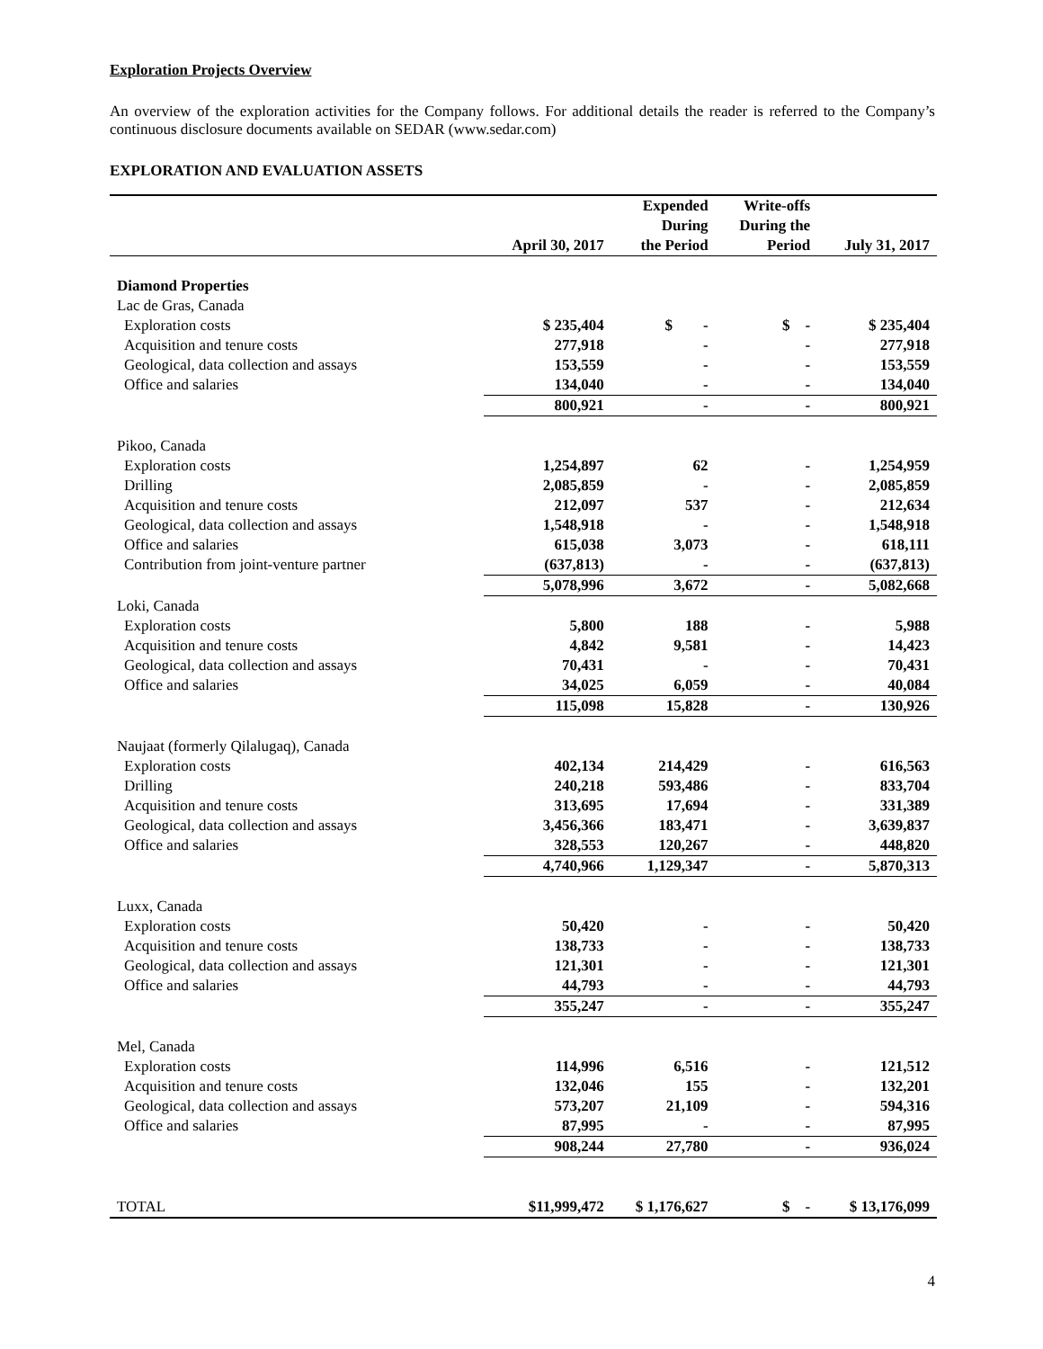Exploration Projects Overview
An overview of the exploration activities for the Company follows. For additional details the reader is referred to the Company’s continuous disclosure documents available on SEDAR (www.sedar.com)
EXPLORATION AND EVALUATION ASSETS
| | April 30, 2017 | Expended During the Period | Write-offs During the Period | July 31, 2017 |
| --- | --- | --- | --- | --- |
| Diamond Properties | | | | |
| Lac de Gras, Canada | | | | |
| Exploration costs | $ 235,404 | $ - | $ - | $ 235,404 |
| Acquisition and tenure costs | 277,918 | - | - | 277,918 |
| Geological, data collection and assays | 153,559 | - | - | 153,559 |
| Office and salaries | 134,040 | - | - | 134,040 |
| | 800,921 | - | - | 800,921 |
| Pikoo, Canada | | | | |
| Exploration costs | 1,254,897 | 62 | - | 1,254,959 |
| Drilling | 2,085,859 | - | - | 2,085,859 |
| Acquisition and tenure costs | 212,097 | 537 | - | 212,634 |
| Geological, data collection and assays | 1,548,918 | - | - | 1,548,918 |
| Office and salaries | 615,038 | 3,073 | - | 618,111 |
| Contribution from joint-venture partner | (637,813) | - | - | (637,813) |
| | 5,078,996 | 3,672 | - | 5,082,668 |
| Loki, Canada | | | | |
| Exploration costs | 5,800 | 188 | - | 5,988 |
| Acquisition and tenure costs | 4,842 | 9,581 | - | 14,423 |
| Geological, data collection and assays | 70,431 | - | - | 70,431 |
| Office and salaries | 34,025 | 6,059 | - | 40,084 |
| | 115,098 | 15,828 | - | 130,926 |
| Naujaat (formerly Qilalugaq), Canada | | | | |
| Exploration costs | 402,134 | 214,429 | - | 616,563 |
| Drilling | 240,218 | 593,486 | - | 833,704 |
| Acquisition and tenure costs | 313,695 | 17,694 | - | 331,389 |
| Geological, data collection and assays | 3,456,366 | 183,471 | - | 3,639,837 |
| Office and salaries | 328,553 | 120,267 | - | 448,820 |
| | 4,740,966 | 1,129,347 | - | 5,870,313 |
| Luxx, Canada | | | | |
| Exploration costs | 50,420 | - | - | 50,420 |
| Acquisition and tenure costs | 138,733 | - | - | 138,733 |
| Geological, data collection and assays | 121,301 | - | - | 121,301 |
| Office and salaries | 44,793 | - | - | 44,793 |
| | 355,247 | - | - | 355,247 |
| Mel, Canada | | | | |
| Exploration costs | 114,996 | 6,516 | - | 121,512 |
| Acquisition and tenure costs | 132,046 | 155 | - | 132,201 |
| Geological, data collection and assays | 573,207 | 21,109 | - | 594,316 |
| Office and salaries | 87,995 | - | - | 87,995 |
| | 908,244 | 27,780 | - | 936,024 |
| TOTAL | $11,999,472 | $ 1,176,627 | $ - | $ 13,176,099 |
4